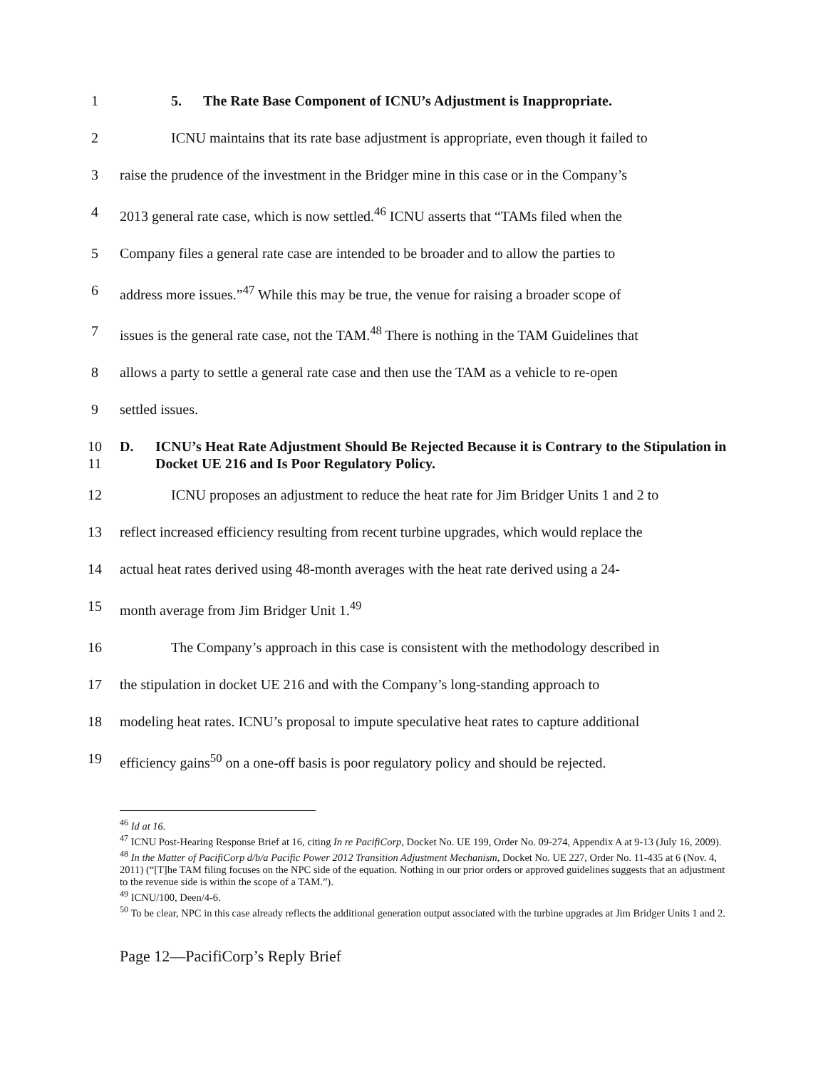1 5. The Rate Base Component of ICNU’s Adjustment is Inappropriate.
2 ICNU maintains that its rate base adjustment is appropriate, even though it failed to
3 raise the prudence of the investment in the Bridger mine in this case or in the Company’s
4 2013 general rate case, which is now settled.<sup>46</sup> ICNU asserts that “TAMs filed when the
5 Company files a general rate case are intended to be broader and to allow the parties to
6 address more issues.”<sup>47</sup> While this may be true, the venue for raising a broader scope of
7 issues is the general rate case, not the TAM.<sup>48</sup> There is nothing in the TAM Guidelines that
8 allows a party to settle a general rate case and then use the TAM as a vehicle to re-open
9 settled issues.
10
11 D. ICNU’s Heat Rate Adjustment Should Be Rejected Because it is Contrary to the Stipulation in Docket UE 216 and Is Poor Regulatory Policy.
12 ICNU proposes an adjustment to reduce the heat rate for Jim Bridger Units 1 and 2 to
13 reflect increased efficiency resulting from recent turbine upgrades, which would replace the
14 actual heat rates derived using 48-month averages with the heat rate derived using a 24-
15 month average from Jim Bridger Unit 1.<sup>49</sup>
16 The Company’s approach in this case is consistent with the methodology described in
17 the stipulation in docket UE 216 and with the Company’s long-standing approach to
18 modeling heat rates. ICNU’s proposal to impute speculative heat rates to capture additional
19 efficiency gains<sup>50</sup> on a one-off basis is poor regulatory policy and should be rejected.
<sup>46</sup> Id at 16.
<sup>47</sup> ICNU Post-Hearing Response Brief at 16, citing In re PacifiCorp, Docket No. UE 199, Order No. 09-274, Appendix A at 9-13 (July 16, 2009).
<sup>48</sup> In the Matter of PacifiCorp d/b/a Pacific Power 2012 Transition Adjustment Mechanism, Docket No. UE 227, Order No. 11-435 at 6 (Nov. 4, 2011) (“[T]he TAM filing focuses on the NPC side of the equation. Nothing in our prior orders or approved guidelines suggests that an adjustment to the revenue side is within the scope of a TAM.”).
<sup>49</sup> ICNU/100, Deen/4-6.
<sup>50</sup> To be clear, NPC in this case already reflects the additional generation output associated with the turbine upgrades at Jim Bridger Units 1 and 2.
Page 12—PacifiCorp’s Reply Brief